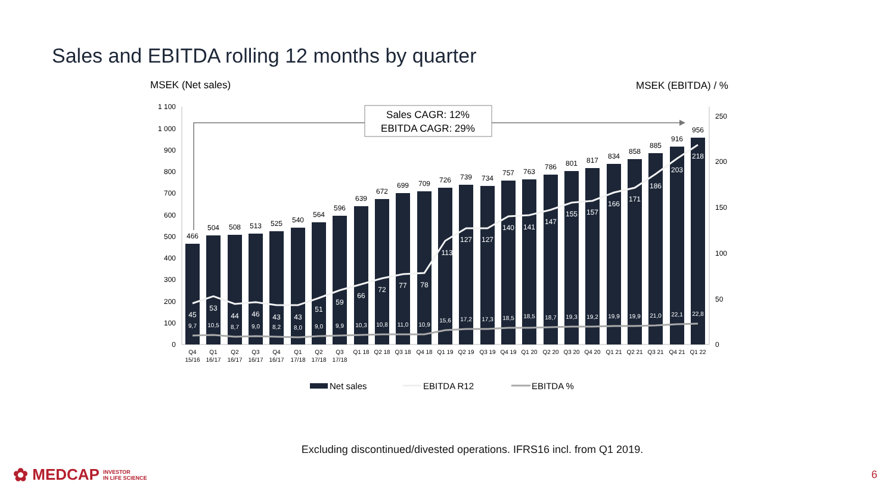Sales and EBITDA rolling 12 months by quarter
MSEK (Net sales)
MSEK (EBITDA) / %
1 100
1 000
900
800
700
600
500
400
300
200
100
0
250
200
150
100
50
0
Sales CAGR: 12%
EBITDA CAGR: 29%
466
504
508
513
525
540
564
596
639
672
699
709
726
739
734
757
763
786
801
817
834
858
885
916
956
45
53
44
46
43
43
51
59
66
72
77
78
113
127
127
140
141
147
155
157
166
171
186
203
218
9,7
10,5
8,7
9,0
8,2
8,0
9,0
9,9
10,3
10,8
11,0
10,9
15,6
17,2
17,3
18,5
18,5
18,7
19,3
19,2
19,9
19,9
21,0
22,1
22,8
Q4
15/16
Q1
16/17
Q2
16/17
Q3
16/17
Q4
16/17
Q1
17/18
Q2
17/18
Q3
17/18
Q1 18
Q2 18
Q3 18
Q4 18
Q1 19
Q2 19
Q3 19
Q4 19
Q1 20
Q2 20
Q3 20
Q4 20
Q1 21
Q2 21
Q3 21
Q4 21
Q1 22
Net sales
EBITDA R12
EBITDA %
Excluding discontinued/divested operations. IFRS16 incl. from Q1 2019.
✿ MEDCAP INVESTOR
IN LIFE SCIENCE
6